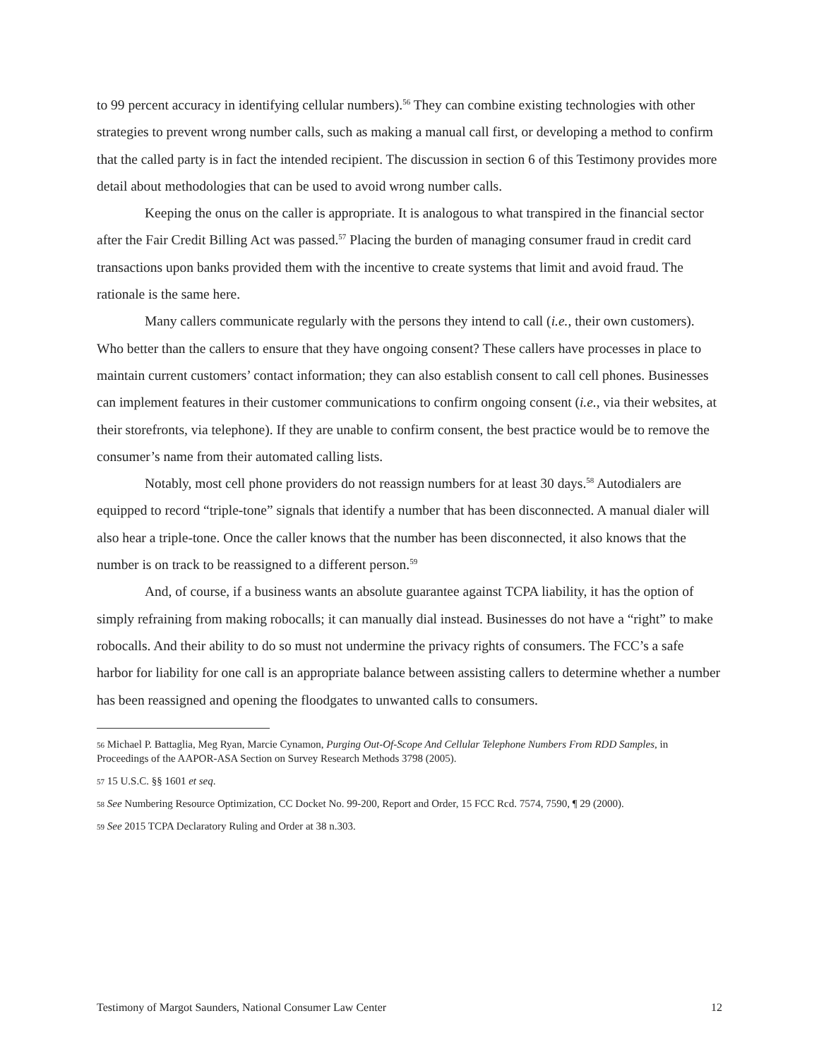to 99 percent accuracy in identifying cellular numbers).<sup>56</sup> They can combine existing technologies with other strategies to prevent wrong number calls, such as making a manual call first, or developing a method to confirm that the called party is in fact the intended recipient. The discussion in section 6 of this Testimony provides more detail about methodologies that can be used to avoid wrong number calls.
Keeping the onus on the caller is appropriate. It is analogous to what transpired in the financial sector after the Fair Credit Billing Act was passed.<sup>57</sup> Placing the burden of managing consumer fraud in credit card transactions upon banks provided them with the incentive to create systems that limit and avoid fraud. The rationale is the same here.
Many callers communicate regularly with the persons they intend to call (i.e., their own customers). Who better than the callers to ensure that they have ongoing consent? These callers have processes in place to maintain current customers’ contact information; they can also establish consent to call cell phones. Businesses can implement features in their customer communications to confirm ongoing consent (i.e., via their websites, at their storefronts, via telephone). If they are unable to confirm consent, the best practice would be to remove the consumer’s name from their automated calling lists.
Notably, most cell phone providers do not reassign numbers for at least 30 days.<sup>58</sup> Autodialers are equipped to record “triple-tone” signals that identify a number that has been disconnected. A manual dialer will also hear a triple-tone. Once the caller knows that the number has been disconnected, it also knows that the number is on track to be reassigned to a different person.<sup>59</sup>
And, of course, if a business wants an absolute guarantee against TCPA liability, it has the option of simply refraining from making robocalls; it can manually dial instead. Businesses do not have a “right” to make robocalls. And their ability to do so must not undermine the privacy rights of consumers. The FCC’s a safe harbor for liability for one call is an appropriate balance between assisting callers to determine whether a number has been reassigned and opening the floodgates to unwanted calls to consumers.
<sup>56</sup> Michael P. Battaglia, Meg Ryan, Marcie Cynamon, Purging Out-Of-Scope And Cellular Telephone Numbers From RDD Samples, in Proceedings of the AAPOR-ASA Section on Survey Research Methods 3798 (2005).
<sup>57</sup> 15 U.S.C. §§ 1601 et seq.
<sup>58</sup> See Numbering Resource Optimization, CC Docket No. 99-200, Report and Order, 15 FCC Rcd. 7574, 7590, ¶ 29 (2000).
<sup>59</sup> See 2015 TCPA Declaratory Ruling and Order at 38 n.303.
Testimony of Margot Saunders, National Consumer Law Center 12